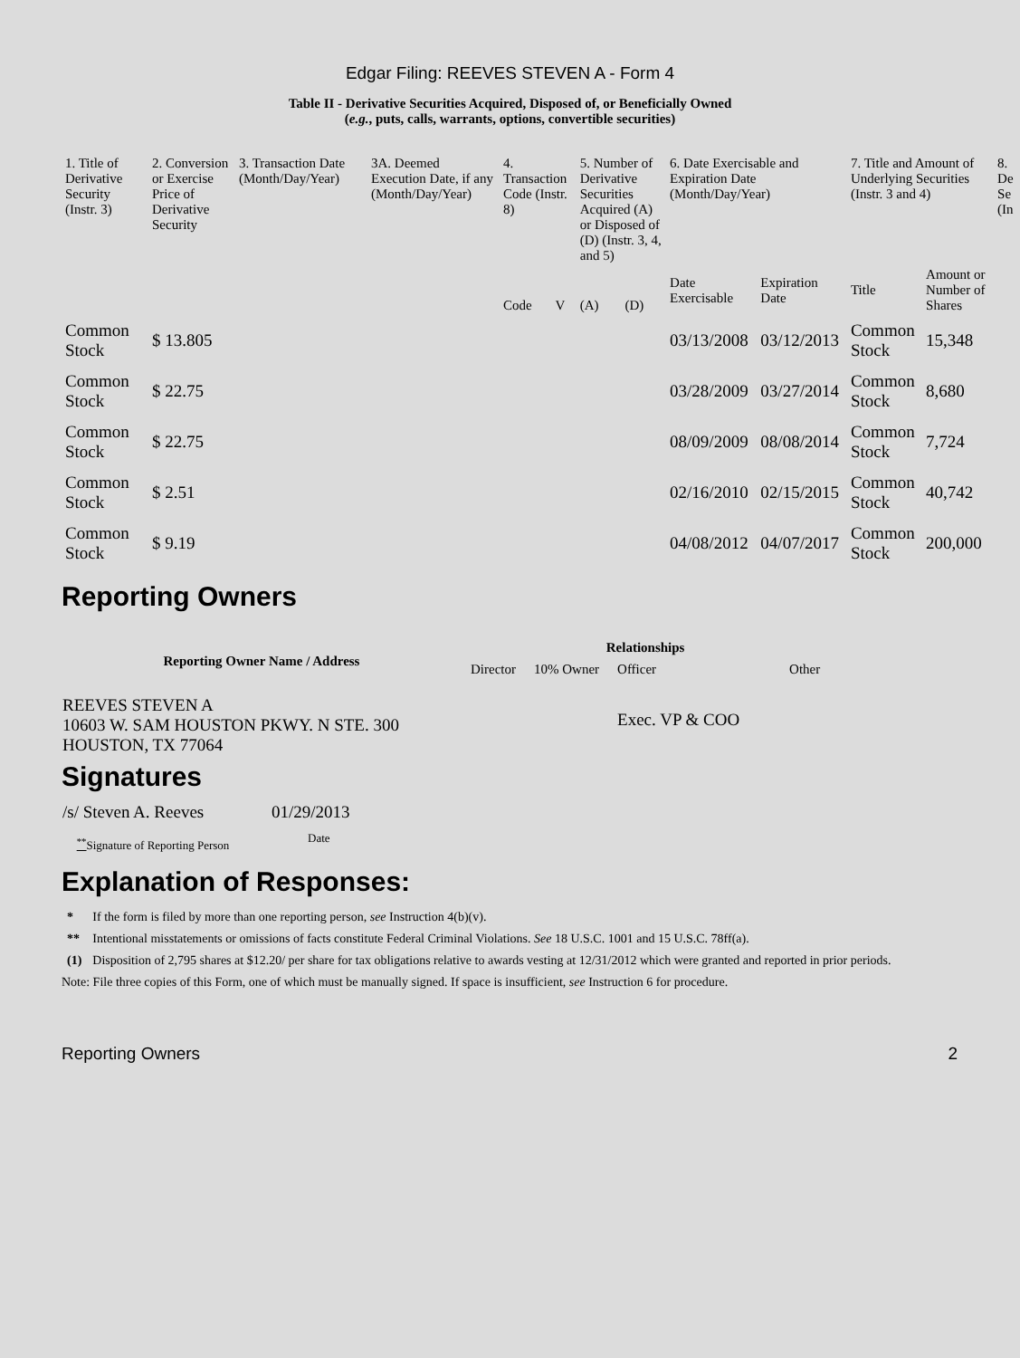Edgar Filing: REEVES STEVEN A - Form 4
Table II - Derivative Securities Acquired, Disposed of, or Beneficially Owned
(e.g., puts, calls, warrants, options, convertible securities)
| 1. Title of Derivative Security (Instr. 3) | 2. Conversion or Exercise Price of Derivative Security | 3. Transaction Date (Month/Day/Year) | 3A. Deemed Execution Date, if any (Month/Day/Year) | 4. Transaction Code (Instr. 8) | | 5. Number of Derivative Securities Acquired (A) or Disposed of (D) (Instr. 3, 4, and 5) | | 6. Date Exercisable and Expiration Date (Month/Day/Year) | | 7. Title and Amount of Underlying Securities (Instr. 3 and 4) | | 8. De Se (In |
| --- | --- | --- | --- | --- | --- | --- | --- | --- | --- | --- | --- | --- |
| | | | | Code | V | (A) | (D) | Date Exercisable | Expiration Date | Title | Amount or Number of Shares | |
| Common Stock | $ 13.805 | | | | | | | 03/13/2008 | 03/12/2013 | Common Stock | 15,348 | |
| Common Stock | $ 22.75 | | | | | | | 03/28/2009 | 03/27/2014 | Common Stock | 8,680 | |
| Common Stock | $ 22.75 | | | | | | | 08/09/2009 | 08/08/2014 | Common Stock | 7,724 | |
| Common Stock | $ 2.51 | | | | | | | 02/16/2010 | 02/15/2015 | Common Stock | 40,742 | |
| Common Stock | $ 9.19 | | | | | | | 04/08/2012 | 04/07/2017 | Common Stock | 200,000 | |
Reporting Owners
| Reporting Owner Name / Address | Relationships | | | |
| --- | --- | --- | --- | --- |
| | Director | 10% Owner | Officer | Other |
| REEVES STEVEN A 10603 W. SAM HOUSTON PKWY. N STE. 300 HOUSTON, TX 77064 | | | Exec. VP & COO | |
Signatures
| /s/ Steven A. Reeves | 01/29/2013 |
| <sup>**</sup> Signature of Reporting Person | Date |
Explanation of Responses:
| * | If the form is filed by more than one reporting person, see Instruction 4(b)(v). |
| ** | Intentional misstatements or omissions of facts constitute Federal Criminal Violations. See 18 U.S.C. 1001 and 15 U.S.C. 78ff(a). |
| (1) | Disposition of 2,795 shares at $12.20/ per share for tax obligations relative to awards vesting at 12/31/2012 which were granted and reported in prior periods. |
Note: File three copies of this Form, one of which must be manually signed. If space is insufficient, see Instruction 6 for procedure.
Reporting Owners 2